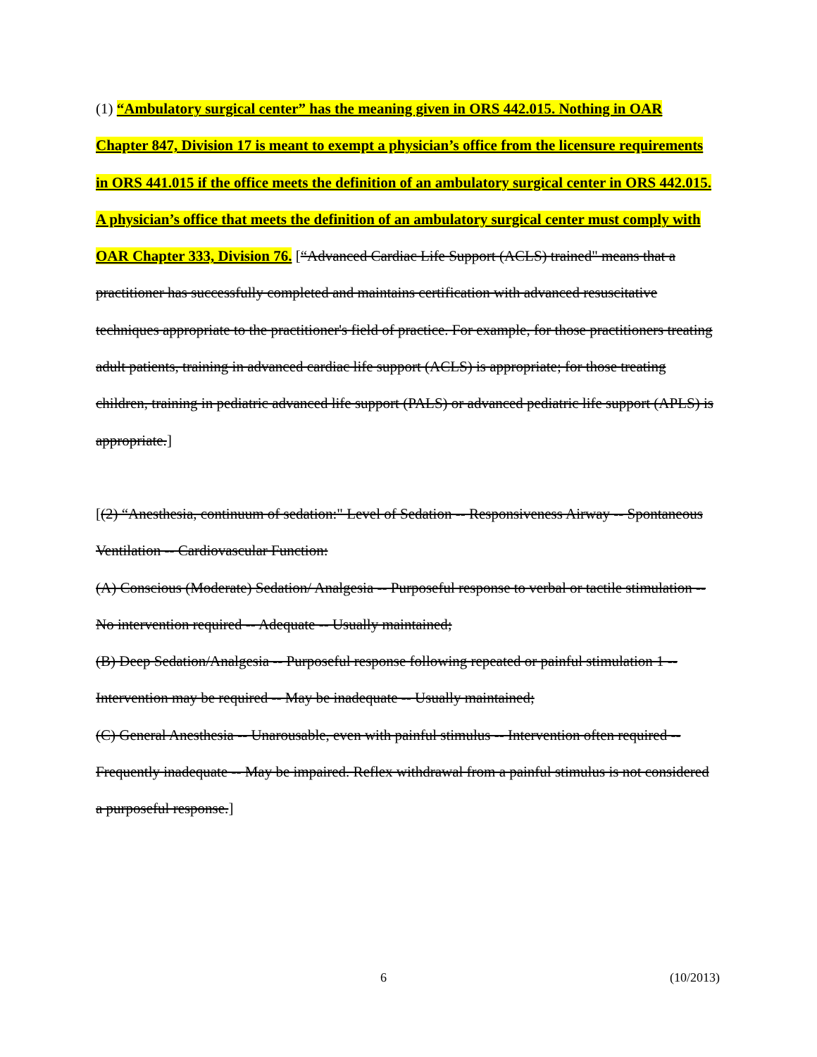(1) “Ambulatory surgical center” has the meaning given in ORS 442.015. Nothing in OAR Chapter 847, Division 17 is meant to exempt a physician’s office from the licensure requirements in ORS 441.015 if the office meets the definition of an ambulatory surgical center in ORS 442.015. A physician’s office that meets the definition of an ambulatory surgical center must comply with OAR Chapter 333, Division 76. [“Advanced Cardiac Life Support (ACLS) trained" means that a practitioner has successfully completed and maintains certification with advanced resuscitative techniques appropriate to the practitioner's field of practice. For example, for those practitioners treating adult patients, training in advanced cardiac life support (ACLS) is appropriate; for those treating children, training in pediatric advanced life support (PALS) or advanced pediatric life support (APLS) is appropriate.]
[(2) “Anesthesia, continuum of sedation:" Level of Sedation -- Responsiveness Airway -- Spontaneous Ventilation -- Cardiovascular Function:
(A) Conscious (Moderate) Sedation/ Analgesia -- Purposeful response to verbal or tactile stimulation -- No intervention required -- Adequate -- Usually maintained;
(B) Deep Sedation/Analgesia -- Purposeful response following repeated or painful stimulation 1 -- Intervention may be required -- May be inadequate -- Usually maintained;
(C) General Anesthesia -- Unarousable, even with painful stimulus -- Intervention often required -- Frequently inadequate -- May be impaired. Reflex withdrawal from a painful stimulus is not considered a purposeful response.]
6 (10/2013)